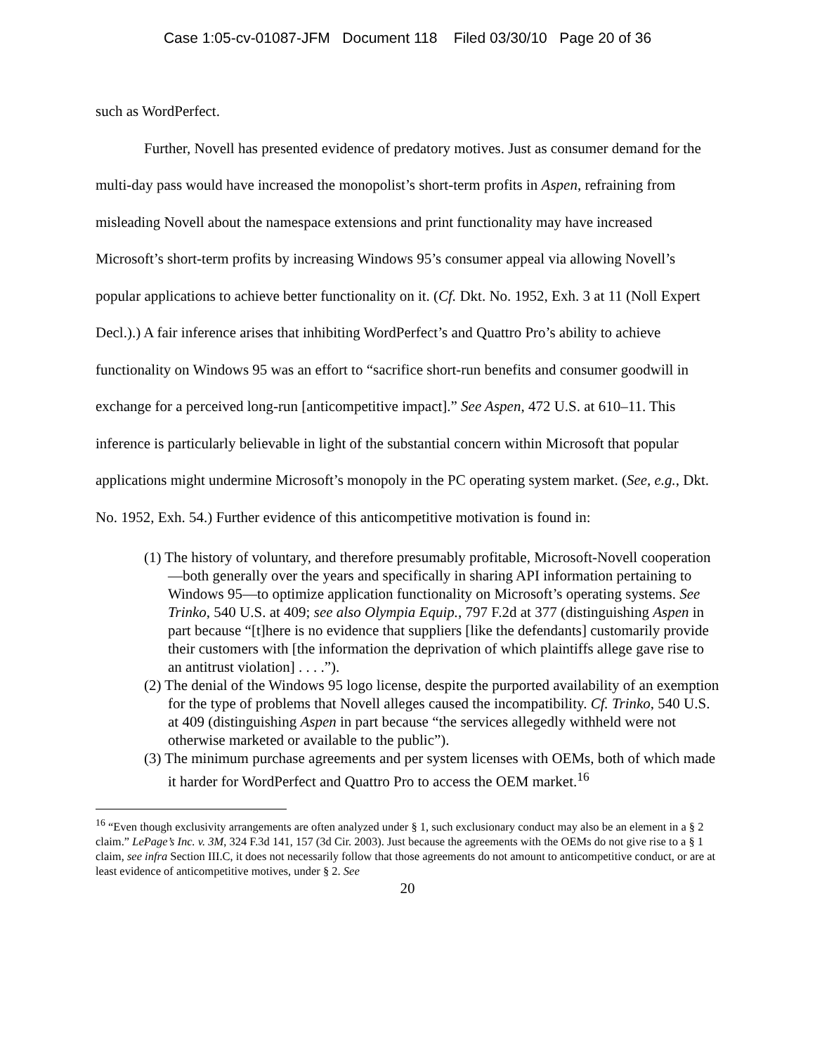Case 1:05-cv-01087-JFM Document 118 Filed 03/30/10 Page 20 of 36
such as WordPerfect.
Further, Novell has presented evidence of predatory motives. Just as consumer demand for the multi-day pass would have increased the monopolist’s short-term profits in Aspen, refraining from misleading Novell about the namespace extensions and print functionality may have increased Microsoft’s short-term profits by increasing Windows 95’s consumer appeal via allowing Novell’s popular applications to achieve better functionality on it. (Cf. Dkt. No. 1952, Exh. 3 at 11 (Noll Expert Decl.).) A fair inference arises that inhibiting WordPerfect’s and Quattro Pro’s ability to achieve functionality on Windows 95 was an effort to “sacrifice short-run benefits and consumer goodwill in exchange for a perceived long-run [anticompetitive impact].” See Aspen, 472 U.S. at 610–11. This inference is particularly believable in light of the substantial concern within Microsoft that popular applications might undermine Microsoft’s monopoly in the PC operating system market. (See, e.g., Dkt. No. 1952, Exh. 54.) Further evidence of this anticompetitive motivation is found in:
(1) The history of voluntary, and therefore presumably profitable, Microsoft-Novell cooperation—both generally over the years and specifically in sharing API information pertaining to Windows 95—to optimize application functionality on Microsoft’s operating systems. See Trinko, 540 U.S. at 409; see also Olympia Equip., 797 F.2d at 377 (distinguishing Aspen in part because “[t]here is no evidence that suppliers [like the defendants] customarily provide their customers with [the information the deprivation of which plaintiffs allege gave rise to an antitrust violation] . . . .”).
(2) The denial of the Windows 95 logo license, despite the purported availability of an exemption for the type of problems that Novell alleges caused the incompatibility. Cf. Trinko, 540 U.S. at 409 (distinguishing Aspen in part because “the services allegedly withheld were not otherwise marketed or available to the public”).
(3) The minimum purchase agreements and per system licenses with OEMs, both of which made it harder for WordPerfect and Quattro Pro to access the OEM market.<sup>16</sup>
<sup>16</sup> “Even though exclusivity arrangements are often analyzed under § 1, such exclusionary conduct may also be an element in a § 2 claim.” LePage’s Inc. v. 3M, 324 F.3d 141, 157 (3d Cir. 2003). Just because the agreements with the OEMs do not give rise to a § 1 claim, see infra Section III.C, it does not necessarily follow that those agreements do not amount to anticompetitive conduct, or are at least evidence of anticompetitive motives, under § 2. See
20